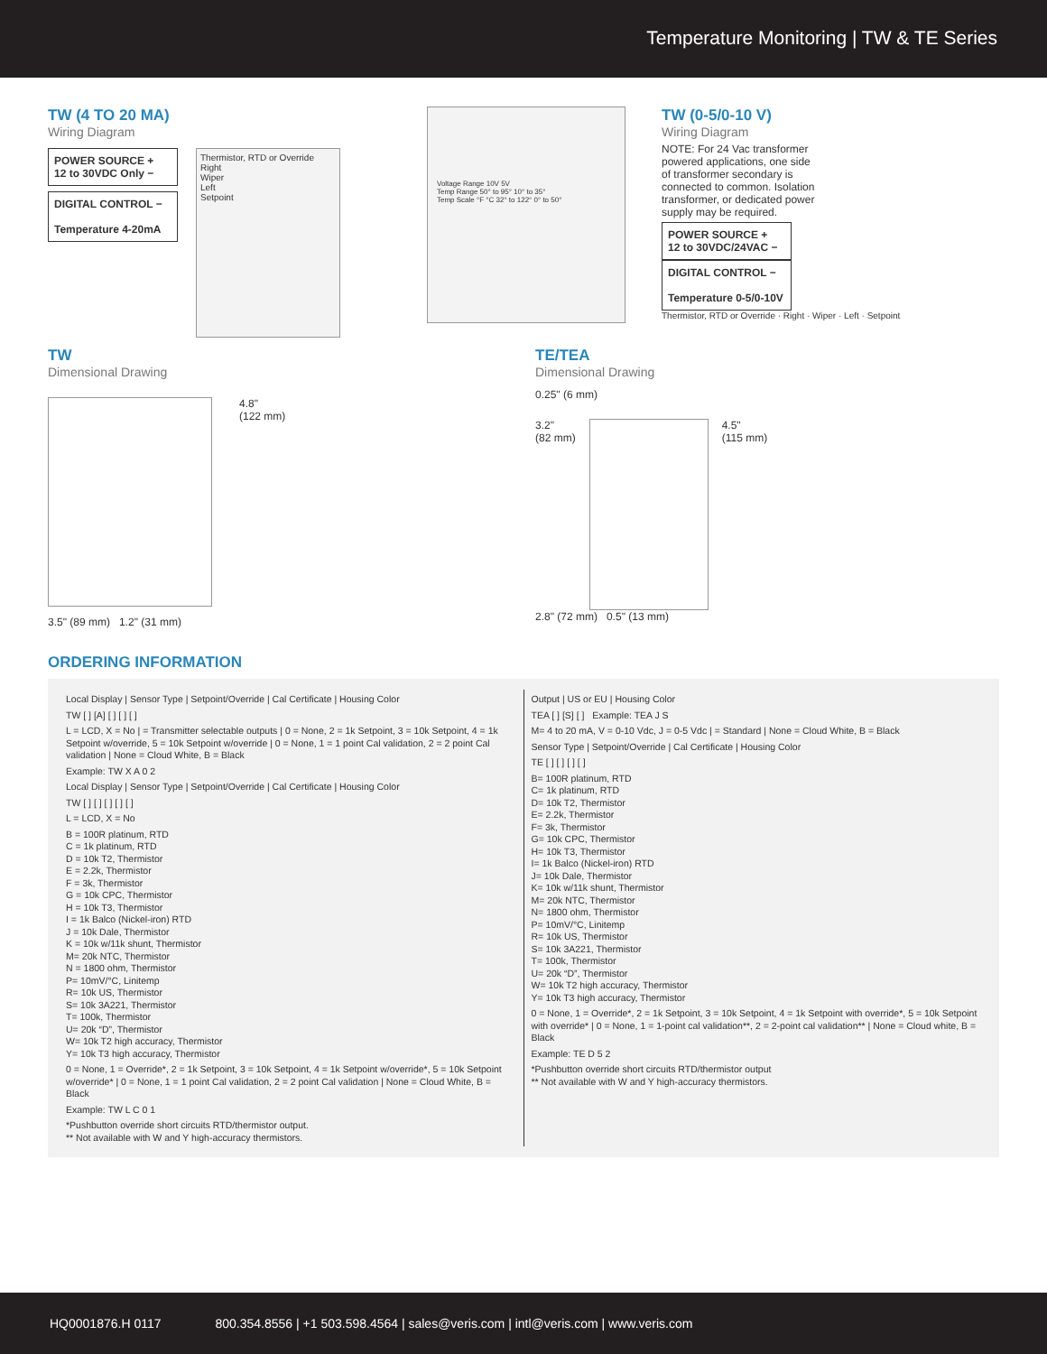Temperature Monitoring | TW & TE Series
TW (4 TO 20 MA)
Wiring Diagram
POWER SOURCE +
12 to 30VDC Only −
DIGITAL CONTROL −
Temperature 4-20mA
Thermistor, RTD or Override
Right
Wiper
Left
Setpoint
Voltage Range 10V 5V
Temp Range 50° to 95° 10° to 35°
Temp Scale °F °C 32° to 122° 0° to 50°
TW (0-5/0-10 V)
Wiring Diagram
NOTE: For 24 Vac transformer powered applications, one side of transformer secondary is connected to common. Isolation transformer, or dedicated power supply may be required.
POWER SOURCE +
12 to 30VDC/24VAC −
DIGITAL CONTROL −
Temperature 0-5/0-10V
Thermistor, RTD or Override · Right · Wiper · Left · Setpoint
TW
Dimensional Drawing
4.8"
(122 mm)
3.5" (89 mm) 1.2" (31 mm)
TE/TEA
Dimensional Drawing
0.25" (6 mm)
3.2"
(82 mm)
4.5"
(115 mm)
2.8" (72 mm) 0.5" (13 mm)
ORDERING INFORMATION
Local Display | Sensor Type | Setpoint/Override | Cal Certificate | Housing Color
TW [ ] [A] [ ] [ ] [ ]
L = LCD, X = No | = Transmitter selectable outputs | 0 = None, 2 = 1k Setpoint, 3 = 10k Setpoint, 4 = 1k Setpoint w/override, 5 = 10k Setpoint w/override | 0 = None, 1 = 1 point Cal validation, 2 = 2 point Cal validation | None = Cloud White, B = Black
Example: TW X A 0 2
Local Display | Sensor Type | Setpoint/Override | Cal Certificate | Housing Color
TW [ ] [ ] [ ] [ ] [ ]
L = LCD, X = No
B = 100R platinum, RTD
C = 1k platinum, RTD
D = 10k T2, Thermistor
E = 2.2k, Thermistor
F = 3k, Thermistor
G = 10k CPC, Thermistor
H = 10k T3, Thermistor
I = 1k Balco (Nickel-iron) RTD
J = 10k Dale, Thermistor
K = 10k w/11k shunt, Thermistor
M= 20k NTC, Thermistor
N = 1800 ohm, Thermistor
P= 10mV/°C, Linitemp
R= 10k US, Thermistor
S= 10k 3A221, Thermistor
T= 100k, Thermistor
U= 20k “D”, Thermistor
W= 10k T2 high accuracy, Thermistor
Y= 10k T3 high accuracy, Thermistor
0 = None, 1 = Override*, 2 = 1k Setpoint, 3 = 10k Setpoint, 4 = 1k Setpoint w/override*, 5 = 10k Setpoint w/override* | 0 = None, 1 = 1 point Cal validation, 2 = 2 point Cal validation | None = Cloud White, B = Black
Example: TW L C 0 1
*Pushbutton override short circuits RTD/thermistor output.
** Not available with W and Y high-accuracy thermistors.
Output | US or EU | Housing Color
TEA [ ] [S] [ ] Example: TEA J S
M= 4 to 20 mA, V = 0-10 Vdc, J = 0-5 Vdc | = Standard | None = Cloud White, B = Black
Sensor Type | Setpoint/Override | Cal Certificate | Housing Color
TE [ ] [ ] [ ] [ ]
B= 100R platinum, RTD
C= 1k platinum, RTD
D= 10k T2, Thermistor
E= 2.2k, Thermistor
F= 3k, Thermistor
G= 10k CPC, Thermistor
H= 10k T3, Thermistor
I= 1k Balco (Nickel-iron) RTD
J= 10k Dale, Thermistor
K= 10k w/11k shunt, Thermistor
M= 20k NTC, Thermistor
N= 1800 ohm, Thermistor
P= 10mV/°C, Linitemp
R= 10k US, Thermistor
S= 10k 3A221, Thermistor
T= 100k, Thermistor
U= 20k “D”, Thermistor
W= 10k T2 high accuracy, Thermistor
Y= 10k T3 high accuracy, Thermistor
0 = None, 1 = Override*, 2 = 1k Setpoint, 3 = 10k Setpoint, 4 = 1k Setpoint with override*, 5 = 10k Setpoint with override* | 0 = None, 1 = 1-point cal validation**, 2 = 2-point cal validation** | None = Cloud white, B = Black
Example: TE D 5 2
*Pushbutton override short circuits RTD/thermistor output
** Not available with W and Y high-accuracy thermistors.
HQ0001876.H 0117 800.354.8556 | +1 503.598.4564 | sales@veris.com | intl@veris.com | www.veris.com